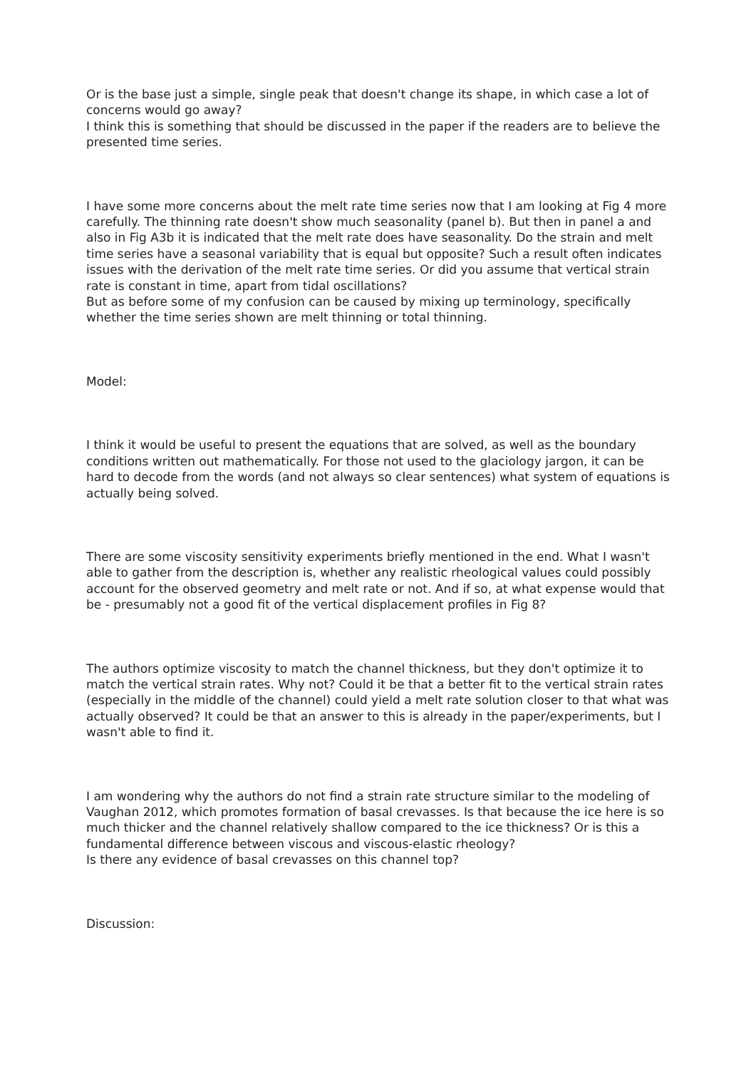Or is the base just a simple, single peak that doesn't change its shape, in which case a lot of concerns would go away?
I think this is something that should be discussed in the paper if the readers are to believe the presented time series.
I have some more concerns about the melt rate time series now that I am looking at Fig 4 more carefully. The thinning rate doesn't show much seasonality (panel b). But then in panel a and also in Fig A3b it is indicated that the melt rate does have seasonality. Do the strain and melt time series have a seasonal variability that is equal but opposite? Such a result often indicates issues with the derivation of the melt rate time series. Or did you assume that vertical strain rate is constant in time, apart from tidal oscillations?
But as before some of my confusion can be caused by mixing up terminology, specifically whether the time series shown are melt thinning or total thinning.
Model:
I think it would be useful to present the equations that are solved, as well as the boundary conditions written out mathematically. For those not used to the glaciology jargon, it can be hard to decode from the words (and not always so clear sentences) what system of equations is actually being solved.
There are some viscosity sensitivity experiments briefly mentioned in the end. What I wasn't able to gather from the description is, whether any realistic rheological values could possibly account for the observed geometry and melt rate or not. And if so, at what expense would that be - presumably not a good fit of the vertical displacement profiles in Fig 8?
The authors optimize viscosity to match the channel thickness, but they don't optimize it to match the vertical strain rates. Why not? Could it be that a better fit to the vertical strain rates (especially in the middle of the channel) could yield a melt rate solution closer to that what was actually observed? It could be that an answer to this is already in the paper/experiments, but I wasn't able to find it.
I am wondering why the authors do not find a strain rate structure similar to the modeling of Vaughan 2012, which promotes formation of basal crevasses. Is that because the ice here is so much thicker and the channel relatively shallow compared to the ice thickness? Or is this a fundamental difference between viscous and viscous-elastic rheology?
Is there any evidence of basal crevasses on this channel top?
Discussion: